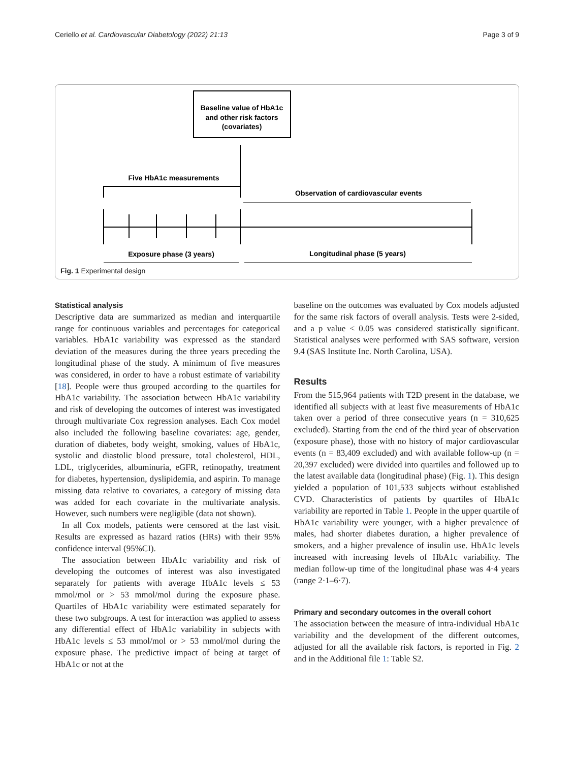Ceriello et al. Cardiovascular Diabetology (2022) 21:13 Page 3 of 9
Baseline value of HbA1c
and other risk factors
(covariates)
Five HbA1c measurements
Observation of cardiovascular events
Exposure phase (3 years)
Longitudinal phase (5 years)
Fig. 1 Experimental design
Statistical analysis
Descriptive data are summarized as median and interquartile range for continuous variables and percentages for categorical variables. HbA1c variability was expressed as the standard deviation of the measures during the three years preceding the longitudinal phase of the study. A minimum of five measures was considered, in order to have a robust estimate of variability [18]. People were thus grouped according to the quartiles for HbA1c variability. The association between HbA1c variability and risk of developing the outcomes of interest was investigated through multivariate Cox regression analyses. Each Cox model also included the following baseline covariates: age, gender, duration of diabetes, body weight, smoking, values of HbA1c, systolic and diastolic blood pressure, total cholesterol, HDL, LDL, triglycerides, albuminuria, eGFR, retinopathy, treatment for diabetes, hypertension, dyslipidemia, and aspirin. To manage missing data relative to covariates, a category of missing data was added for each covariate in the multivariate analysis. However, such numbers were negligible (data not shown).
In all Cox models, patients were censored at the last visit. Results are expressed as hazard ratios (HRs) with their 95% confidence interval (95%CI).
The association between HbA1c variability and risk of developing the outcomes of interest was also investigated separately for patients with average HbA1c levels ≤ 53 mmol/mol or > 53 mmol/mol during the exposure phase. Quartiles of HbA1c variability were estimated separately for these two subgroups. A test for interaction was applied to assess any differential effect of HbA1c variability in subjects with HbA1c levels ≤ 53 mmol/mol or > 53 mmol/mol during the exposure phase. The predictive impact of being at target of HbA1c or not at the
baseline on the outcomes was evaluated by Cox models adjusted for the same risk factors of overall analysis. Tests were 2-sided, and a p value < 0.05 was considered statistically significant. Statistical analyses were performed with SAS software, version 9.4 (SAS Institute Inc. North Carolina, USA).
Results
From the 515,964 patients with T2D present in the database, we identified all subjects with at least five measurements of HbA1c taken over a period of three consecutive years (n = 310,625 excluded). Starting from the end of the third year of observation (exposure phase), those with no history of major cardiovascular events (n = 83,409 excluded) and with available follow-up (n = 20,397 excluded) were divided into quartiles and followed up to the latest available data (longitudinal phase) (Fig. 1). This design yielded a population of 101,533 subjects without established CVD. Characteristics of patients by quartiles of HbA1c variability are reported in Table 1. People in the upper quartile of HbA1c variability were younger, with a higher prevalence of males, had shorter diabetes duration, a higher prevalence of smokers, and a higher prevalence of insulin use. HbA1c levels increased with increasing levels of HbA1c variability. The median follow-up time of the longitudinal phase was 4·4 years (range 2·1–6·7).
Primary and secondary outcomes in the overall cohort
The association between the measure of intra-individual HbA1c variability and the development of the different outcomes, adjusted for all the available risk factors, is reported in Fig. 2 and in the Additional file 1: Table S2.